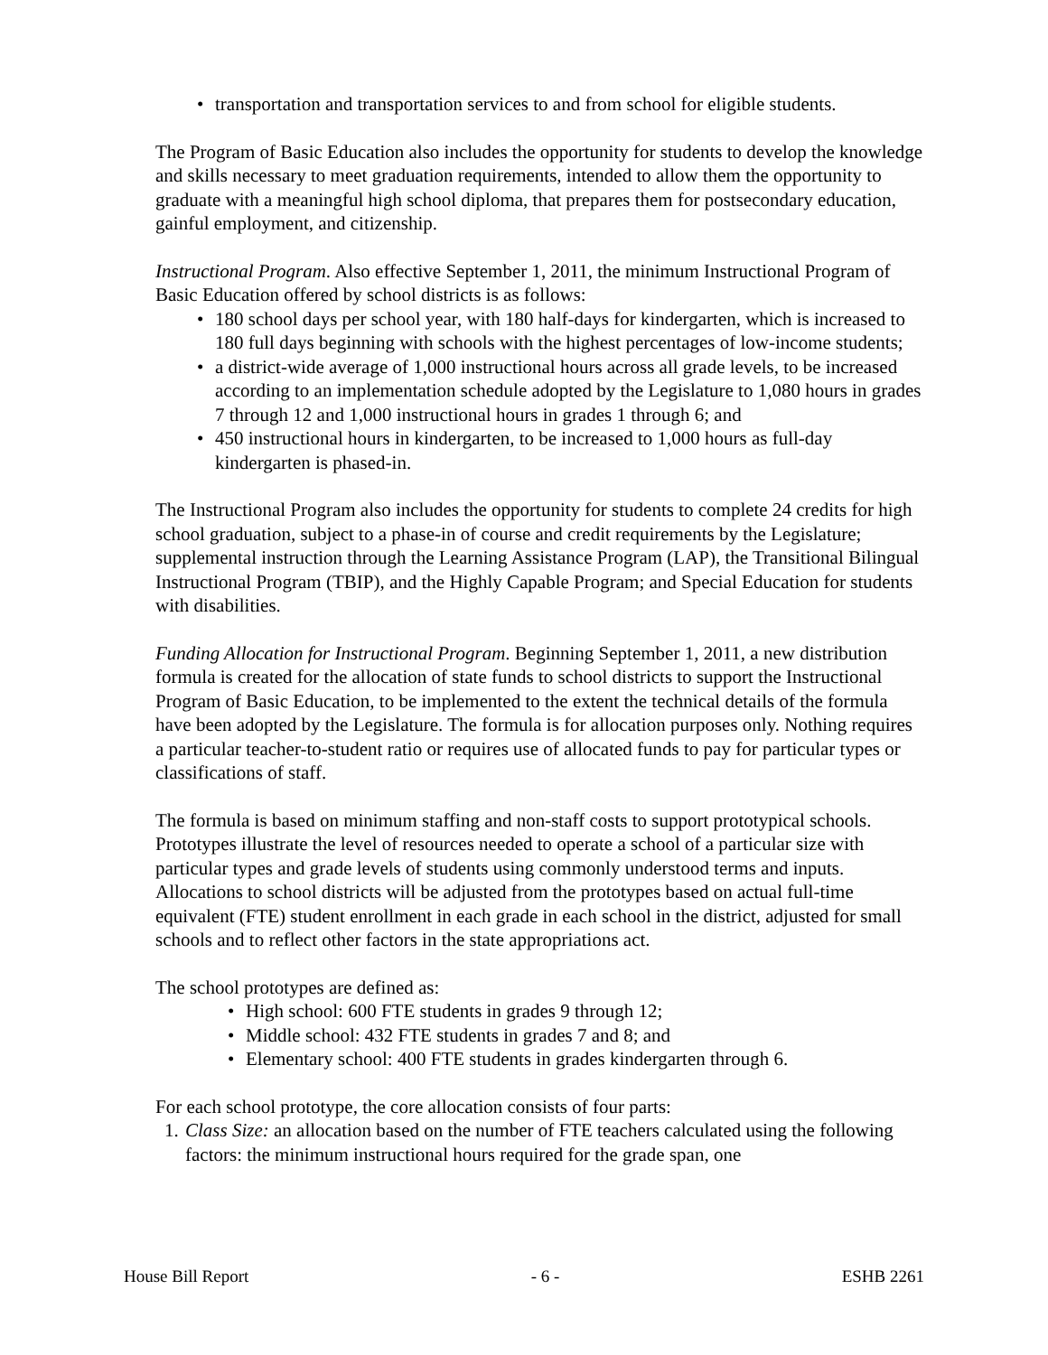• transportation and transportation services to and from school for eligible students.
The Program of Basic Education also includes the opportunity for students to develop the knowledge and skills necessary to meet graduation requirements, intended to allow them the opportunity to graduate with a meaningful high school diploma, that prepares them for postsecondary education, gainful employment, and citizenship.
Instructional Program. Also effective September 1, 2011, the minimum Instructional Program of Basic Education offered by school districts is as follows:
• 180 school days per school year, with 180 half-days for kindergarten, which is increased to 180 full days beginning with schools with the highest percentages of low-income students;
• a district-wide average of 1,000 instructional hours across all grade levels, to be increased according to an implementation schedule adopted by the Legislature to 1,080 hours in grades 7 through 12 and 1,000 instructional hours in grades 1 through 6; and
• 450 instructional hours in kindergarten, to be increased to 1,000 hours as full-day kindergarten is phased-in.
The Instructional Program also includes the opportunity for students to complete 24 credits for high school graduation, subject to a phase-in of course and credit requirements by the Legislature; supplemental instruction through the Learning Assistance Program (LAP), the Transitional Bilingual Instructional Program (TBIP), and the Highly Capable Program; and Special Education for students with disabilities.
Funding Allocation for Instructional Program. Beginning September 1, 2011, a new distribution formula is created for the allocation of state funds to school districts to support the Instructional Program of Basic Education, to be implemented to the extent the technical details of the formula have been adopted by the Legislature. The formula is for allocation purposes only. Nothing requires a particular teacher-to-student ratio or requires use of allocated funds to pay for particular types or classifications of staff.
The formula is based on minimum staffing and non-staff costs to support prototypical schools. Prototypes illustrate the level of resources needed to operate a school of a particular size with particular types and grade levels of students using commonly understood terms and inputs. Allocations to school districts will be adjusted from the prototypes based on actual full-time equivalent (FTE) student enrollment in each grade in each school in the district, adjusted for small schools and to reflect other factors in the state appropriations act.
The school prototypes are defined as:
• High school: 600 FTE students in grades 9 through 12;
• Middle school: 432 FTE students in grades 7 and 8; and
• Elementary school: 400 FTE students in grades kindergarten through 6.
For each school prototype, the core allocation consists of four parts:
1. Class Size: an allocation based on the number of FTE teachers calculated using the following factors: the minimum instructional hours required for the grade span, one
House Bill Report - 6 - ESHB 2261